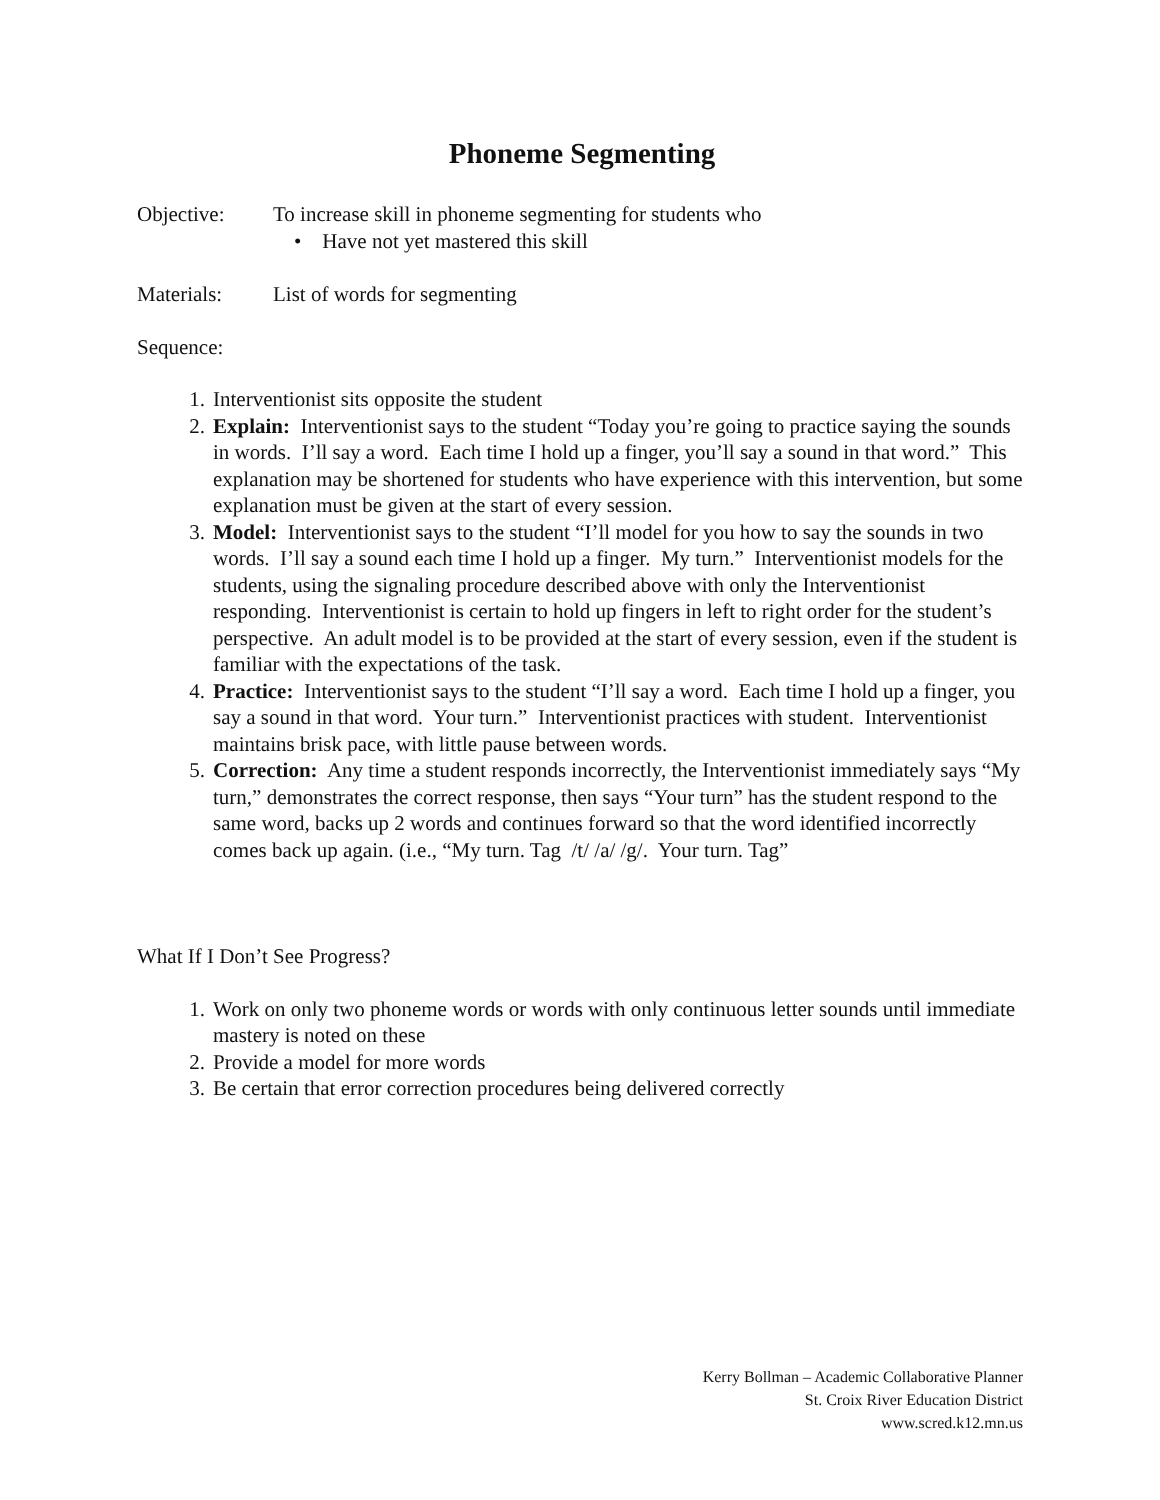Phoneme Segmenting
Objective: To increase skill in phoneme segmenting for students who
• Have not yet mastered this skill
Materials: List of words for segmenting
Sequence:
1. Interventionist sits opposite the student
2. Explain: Interventionist says to the student “Today you’re going to practice saying the sounds in words. I’ll say a word. Each time I hold up a finger, you’ll say a sound in that word.” This explanation may be shortened for students who have experience with this intervention, but some explanation must be given at the start of every session.
3. Model: Interventionist says to the student “I’ll model for you how to say the sounds in two words. I’ll say a sound each time I hold up a finger. My turn.” Interventionist models for the students, using the signaling procedure described above with only the Interventionist responding. Interventionist is certain to hold up fingers in left to right order for the student’s perspective. An adult model is to be provided at the start of every session, even if the student is familiar with the expectations of the task.
4. Practice: Interventionist says to the student “I’ll say a word. Each time I hold up a finger, you say a sound in that word. Your turn.” Interventionist practices with student. Interventionist maintains brisk pace, with little pause between words.
5. Correction: Any time a student responds incorrectly, the Interventionist immediately says “My turn,” demonstrates the correct response, then says “Your turn” has the student respond to the same word, backs up 2 words and continues forward so that the word identified incorrectly comes back up again. (i.e., “My turn. Tag /t/ /a/ /g/. Your turn. Tag”
What If I Don’t See Progress?
1. Work on only two phoneme words or words with only continuous letter sounds until immediate mastery is noted on these
2. Provide a model for more words
3. Be certain that error correction procedures being delivered correctly
Kerry Bollman – Academic Collaborative Planner
St. Croix River Education District
www.scred.k12.mn.us